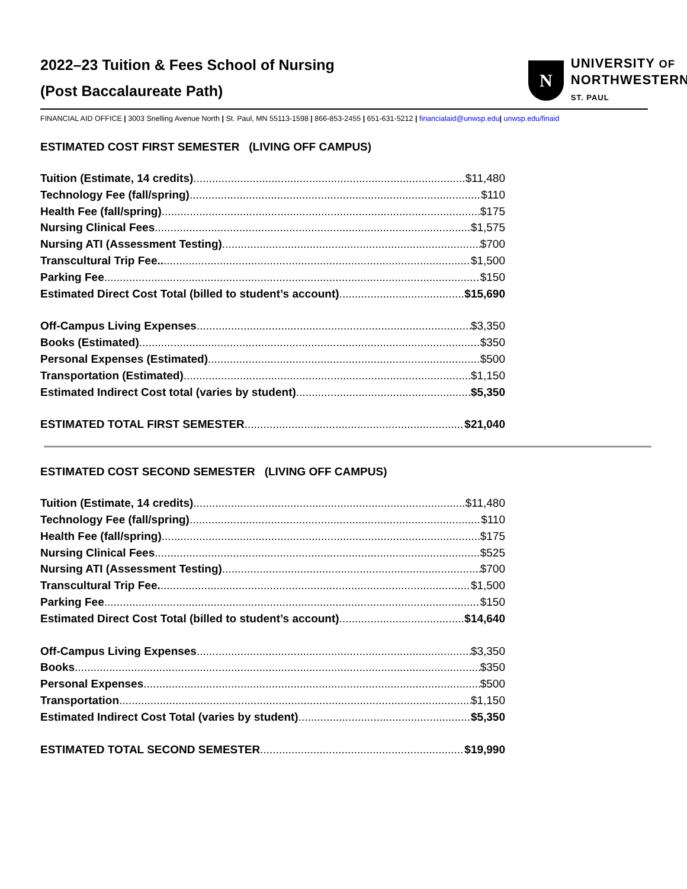2022–23 Tuition & Fees School of Nursing
(Post Baccalaureate Path)
N
UNIVERSITY OF
NORTHWESTERN
ST. PAUL
FINANCIAL AID OFFICE | 3003 Snelling Avenue North | St. Paul, MN 55113-1598 | 866-853-2455 | 651-631-5212 | financialaid@unwsp.edu| unwsp.edu/finaid
ESTIMATED COST FIRST SEMESTER (LIVING OFF CAMPUS)
Tuition (Estimate, 14 credits) $11,480
Technology Fee (fall/spring) $110
Health Fee (fall/spring) $175
Nursing Clinical Fees $1,575
Nursing ATI (Assessment Testing) $700
Transcultural Trip Fee.. $1,500
Parking Fee $150
Estimated Direct Cost Total (billed to student’s account) $15,690
Off-Campus Living Expenses $3,350
Books (Estimated) $350
Personal Expenses (Estimated) $500
Transportation (Estimated) $1,150
Estimated Indirect Cost total (varies by student) $5,350
ESTIMATED TOTAL FIRST SEMESTER $21,040
ESTIMATED COST SECOND SEMESTER (LIVING OFF CAMPUS)
Tuition (Estimate, 14 credits) $11,480
Technology Fee (fall/spring) $110
Health Fee (fall/spring) $175
Nursing Clinical Fees $525
Nursing ATI (Assessment Testing) $700
Transcultural Trip Fee. $1,500
Parking Fee $150
Estimated Direct Cost Total (billed to student’s account) $14,640
Off-Campus Living Expenses $3,350
Books $350
Personal Expenses $500
Transportation $1,150
Estimated Indirect Cost Total (varies by student) $5,350
ESTIMATED TOTAL SECOND SEMESTER $19,990